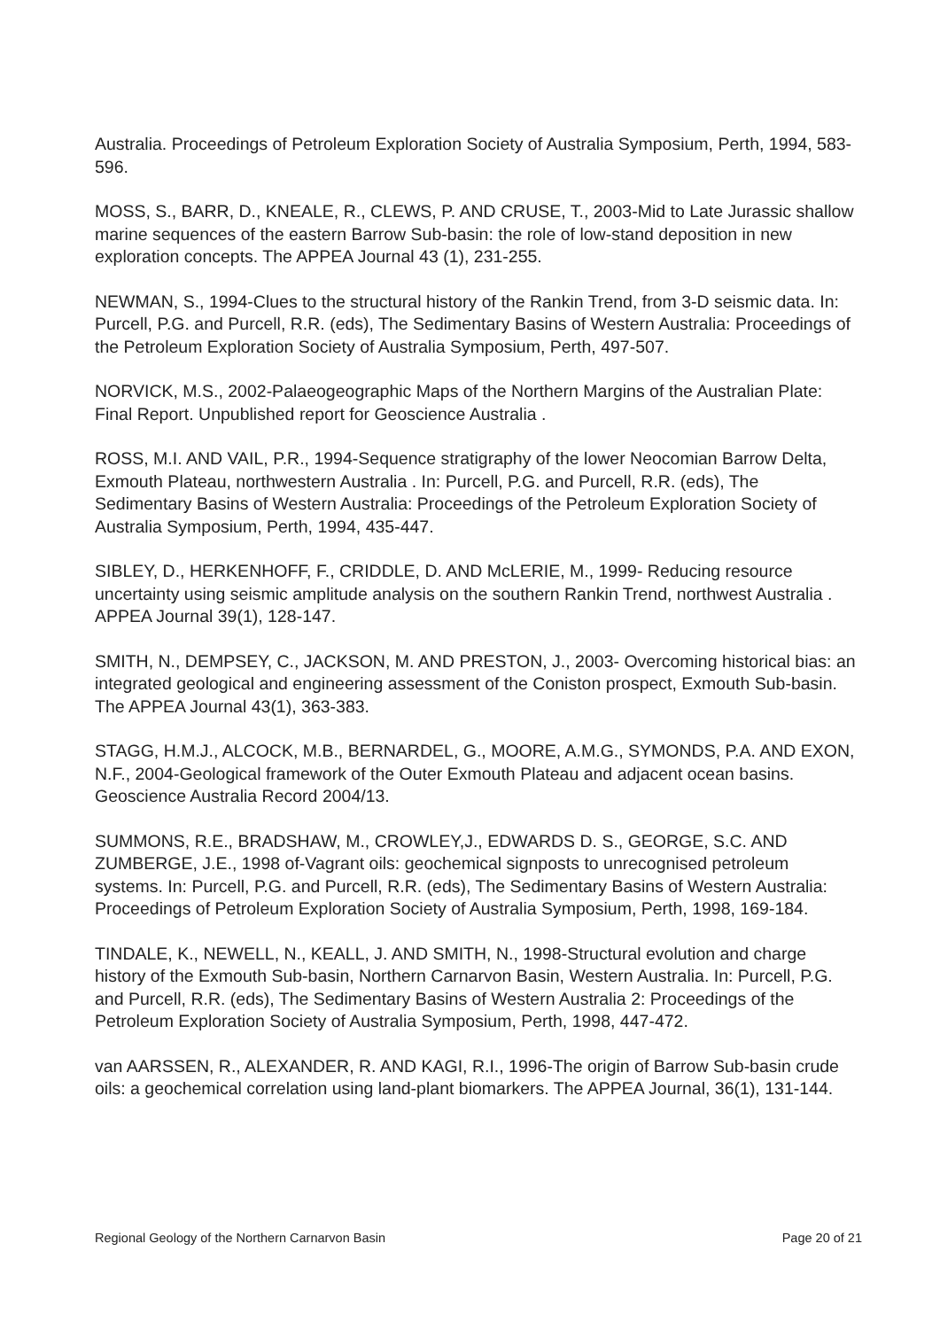Australia. Proceedings of Petroleum Exploration Society of Australia Symposium, Perth, 1994, 583-596.
MOSS, S., BARR, D., KNEALE, R., CLEWS, P. AND CRUSE, T., 2003-Mid to Late Jurassic shallow marine sequences of the eastern Barrow Sub-basin: the role of low-stand deposition in new exploration concepts. The APPEA Journal 43 (1), 231-255.
NEWMAN, S., 1994-Clues to the structural history of the Rankin Trend, from 3-D seismic data. In: Purcell, P.G. and Purcell, R.R. (eds), The Sedimentary Basins of Western Australia: Proceedings of the Petroleum Exploration Society of Australia Symposium, Perth, 497-507.
NORVICK, M.S., 2002-Palaeogeographic Maps of the Northern Margins of the Australian Plate: Final Report. Unpublished report for Geoscience Australia .
ROSS, M.I. AND VAIL, P.R., 1994-Sequence stratigraphy of the lower Neocomian Barrow Delta, Exmouth Plateau, northwestern Australia . In: Purcell, P.G. and Purcell, R.R. (eds), The Sedimentary Basins of Western Australia: Proceedings of the Petroleum Exploration Society of Australia Symposium, Perth, 1994, 435-447.
SIBLEY, D., HERKENHOFF, F., CRIDDLE, D. AND McLERIE, M., 1999- Reducing resource uncertainty using seismic amplitude analysis on the southern Rankin Trend, northwest Australia . APPEA Journal 39(1), 128-147.
SMITH, N., DEMPSEY, C., JACKSON, M. AND PRESTON, J., 2003- Overcoming historical bias: an integrated geological and engineering assessment of the Coniston prospect, Exmouth Sub-basin. The APPEA Journal 43(1), 363-383.
STAGG, H.M.J., ALCOCK, M.B., BERNARDEL, G., MOORE, A.M.G., SYMONDS, P.A. AND EXON, N.F., 2004-Geological framework of the Outer Exmouth Plateau and adjacent ocean basins. Geoscience Australia Record 2004/13.
SUMMONS, R.E., BRADSHAW, M., CROWLEY,J., EDWARDS D. S., GEORGE, S.C. AND ZUMBERGE, J.E., 1998 of-Vagrant oils: geochemical signposts to unrecognised petroleum systems. In: Purcell, P.G. and Purcell, R.R. (eds), The Sedimentary Basins of Western Australia: Proceedings of Petroleum Exploration Society of Australia Symposium, Perth, 1998, 169-184.
TINDALE, K., NEWELL, N., KEALL, J. AND SMITH, N., 1998-Structural evolution and charge history of the Exmouth Sub-basin, Northern Carnarvon Basin, Western Australia. In: Purcell, P.G. and Purcell, R.R. (eds), The Sedimentary Basins of Western Australia 2: Proceedings of the Petroleum Exploration Society of Australia Symposium, Perth, 1998, 447-472.
van AARSSEN, R., ALEXANDER, R. AND KAGI, R.I., 1996-The origin of Barrow Sub-basin crude oils: a geochemical correlation using land-plant biomarkers. The APPEA Journal, 36(1), 131-144.
Regional Geology of the Northern Carnarvon Basin Page 20 of 21